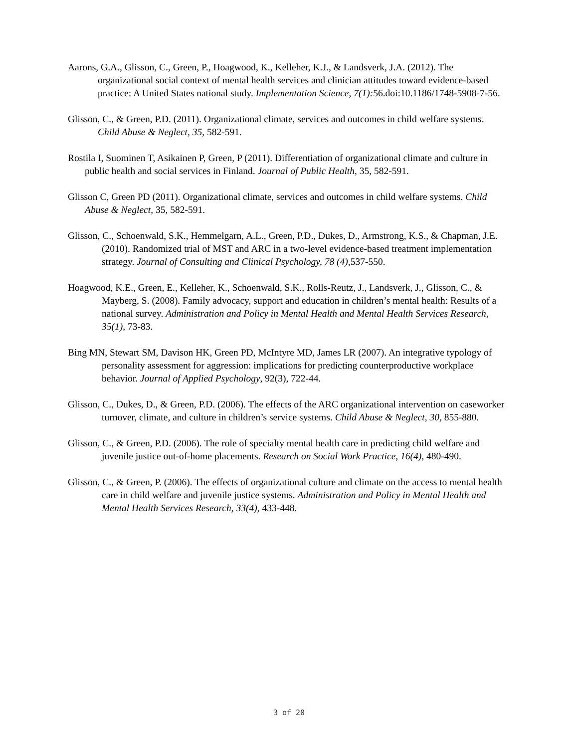Aarons, G.A., Glisson, C., Green, P., Hoagwood, K., Kelleher, K.J., & Landsverk, J.A. (2012). The organizational social context of mental health services and clinician attitudes toward evidence-based practice: A United States national study. Implementation Science, 7(1): 56.doi:10.1186/1748-5908-7-56.
Glisson, C., & Green, P.D. (2011). Organizational climate, services and outcomes in child welfare systems. Child Abuse & Neglect, 35, 582-591.
Rostila I, Suominen T, Asikainen P, Green, P (2011). Differentiation of organizational climate and culture in public health and social services in Finland. Journal of Public Health, 35, 582-591.
Glisson C, Green PD (2011). Organizational climate, services and outcomes in child welfare systems. Child Abuse & Neglect, 35, 582-591.
Glisson, C., Schoenwald, S.K., Hemmelgarn, A.L., Green, P.D., Dukes, D., Armstrong, K.S., & Chapman, J.E. (2010). Randomized trial of MST and ARC in a two-level evidence-based treatment implementation strategy. Journal of Consulting and Clinical Psychology, 78 (4),537-550.
Hoagwood, K.E., Green, E., Kelleher, K., Schoenwald, S.K., Rolls-Reutz, J., Landsverk, J., Glisson, C., & Mayberg, S. (2008). Family advocacy, support and education in children’s mental health: Results of a national survey. Administration and Policy in Mental Health and Mental Health Services Research, 35(1), 73-83.
Bing MN, Stewart SM, Davison HK, Green PD, McIntyre MD, James LR (2007). An integrative typology of personality assessment for aggression: implications for predicting counterproductive workplace behavior. Journal of Applied Psychology, 92(3), 722-44.
Glisson, C., Dukes, D., & Green, P.D. (2006). The effects of the ARC organizational intervention on caseworker turnover, climate, and culture in children’s service systems. Child Abuse & Neglect, 30, 855-880.
Glisson, C., & Green, P.D. (2006). The role of specialty mental health care in predicting child welfare and juvenile justice out-of-home placements. Research on Social Work Practice, 16(4), 480-490.
Glisson, C., & Green, P. (2006). The effects of organizational culture and climate on the access to mental health care in child welfare and juvenile justice systems. Administration and Policy in Mental Health and Mental Health Services Research, 33(4), 433-448.
3 of 20